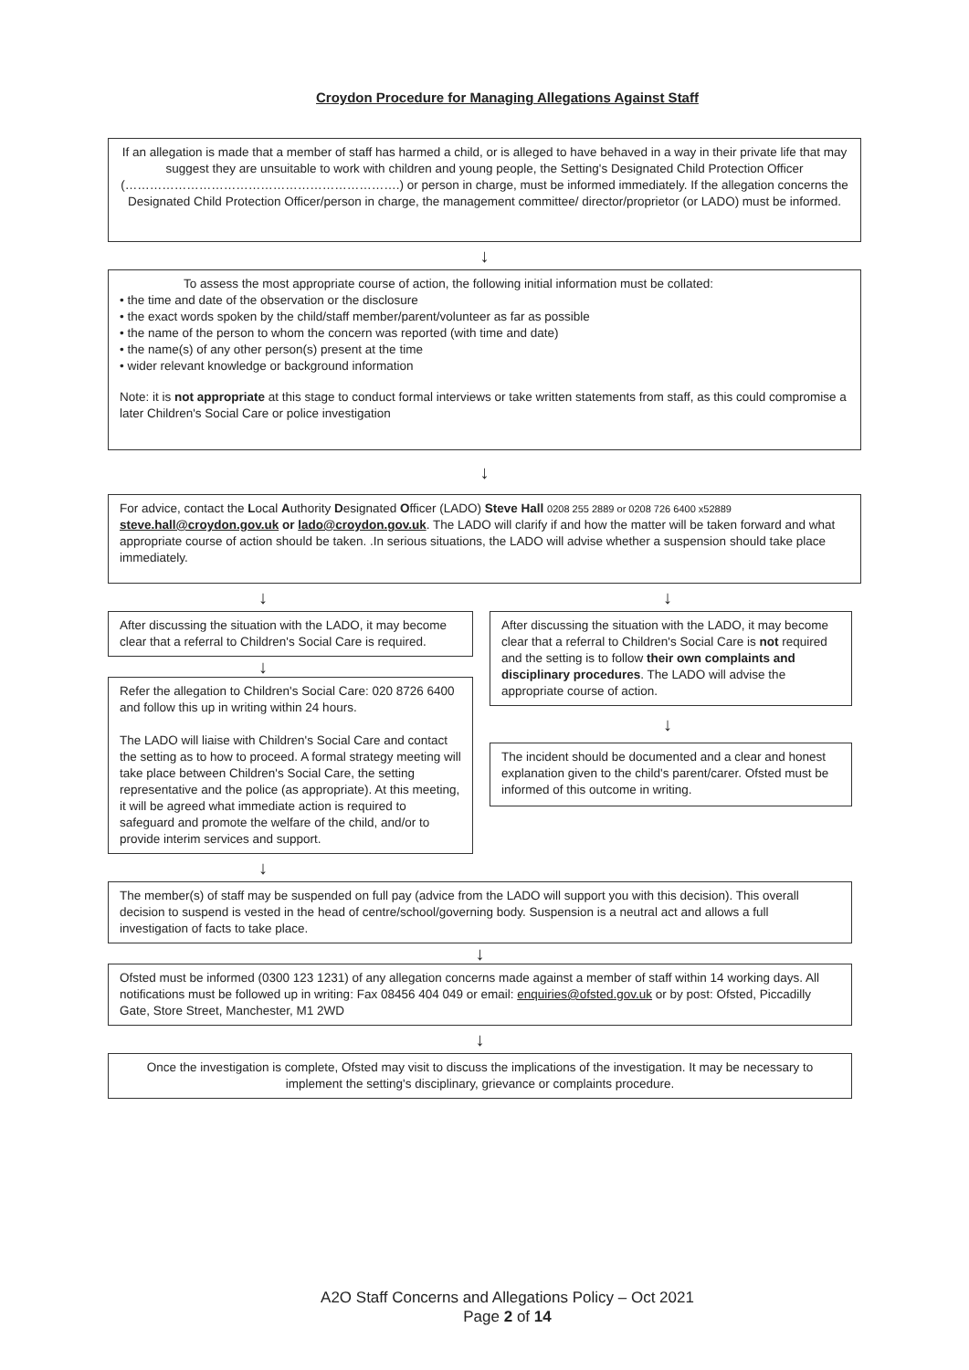Croydon Procedure for Managing Allegations Against Staff
If an allegation is made that a member of staff has harmed a child, or is alleged to have behaved in a way in their private life that may suggest they are unsuitable to work with children and young people, the Setting's Designated Child Protection Officer (………………………………………………………….) or person in charge, must be informed immediately. If the allegation concerns the Designated Child Protection Officer/person in charge, the management committee/ director/proprietor (or LADO) must be informed.
↓
To assess the most appropriate course of action, the following initial information must be collated:
• the time and date of the observation or the disclosure
• the exact words spoken by the child/staff member/parent/volunteer as far as possible
• the name of the person to whom the concern was reported (with time and date)
• the name(s) of any other person(s) present at the time
• wider relevant knowledge or background information
Note: it is not appropriate at this stage to conduct formal interviews or take written statements from staff, as this could compromise a later Children's Social Care or police investigation
↓
For advice, contact the Local Authority Designated Officer (LADO) Steve Hall 0208 255 2889 or 0208 726 6400 x52889 steve.hall@croydon.gov.uk or lado@croydon.gov.uk. The LADO will clarify if and how the matter will be taken forward and what appropriate course of action should be taken. .In serious situations, the LADO will advise whether a suspension should take place immediately.
↓
After discussing the situation with the LADO, it may become clear that a referral to Children's Social Care is required.
↓
Refer the allegation to Children's Social Care: 020 8726 6400 and follow this up in writing within 24 hours.
The LADO will liaise with Children's Social Care and contact the setting as to how to proceed. A formal strategy meeting will take place between Children's Social Care, the setting representative and the police (as appropriate). At this meeting, it will be agreed what immediate action is required to safeguard and promote the welfare of the child, and/or to provide interim services and support.
↓
After discussing the situation with the LADO, it may become clear that a referral to Children's Social Care is not required and the setting is to follow their own complaints and disciplinary procedures. The LADO will advise the appropriate course of action.
↓
The incident should be documented and a clear and honest explanation given to the child's parent/carer. Ofsted must be informed of this outcome in writing.
↓
The member(s) of staff may be suspended on full pay (advice from the LADO will support you with this decision). This overall decision to suspend is vested in the head of centre/school/governing body. Suspension is a neutral act and allows a full investigation of facts to take place.
↓
Ofsted must be informed (0300 123 1231) of any allegation concerns made against a member of staff within 14 working days. All notifications must be followed up in writing: Fax 08456 404 049 or email: enquiries@ofsted.gov.uk or by post: Ofsted, Piccadilly Gate, Store Street, Manchester, M1 2WD
↓
Once the investigation is complete, Ofsted may visit to discuss the implications of the investigation. It may be necessary to implement the setting's disciplinary, grievance or complaints procedure.
A2O Staff Concerns and Allegations Policy – Oct 2021
Page 2 of 14